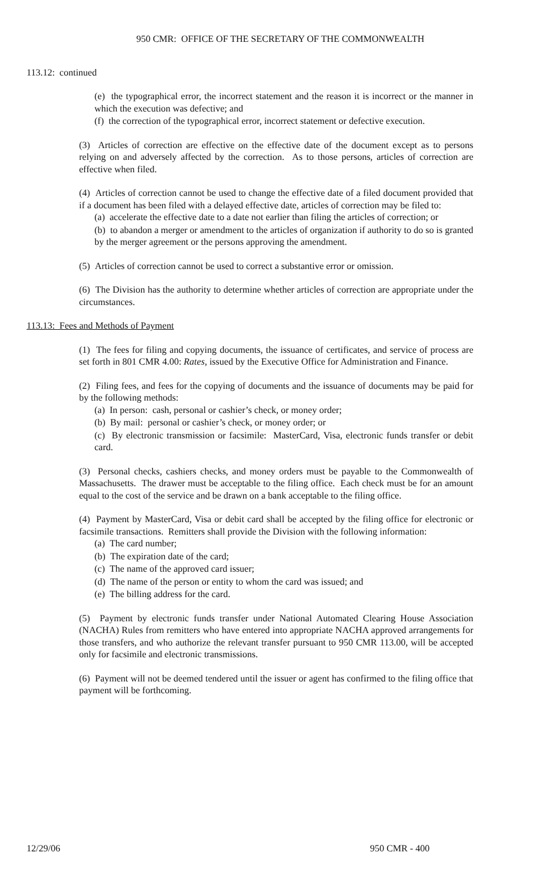950 CMR: OFFICE OF THE SECRETARY OF THE COMMONWEALTH
113.12: continued
(e) the typographical error, the incorrect statement and the reason it is incorrect or the manner in which the execution was defective; and
(f) the correction of the typographical error, incorrect statement or defective execution.
(3) Articles of correction are effective on the effective date of the document except as to persons relying on and adversely affected by the correction. As to those persons, articles of correction are effective when filed.
(4) Articles of correction cannot be used to change the effective date of a filed document provided that if a document has been filed with a delayed effective date, articles of correction may be filed to:
(a) accelerate the effective date to a date not earlier than filing the articles of correction; or
(b) to abandon a merger or amendment to the articles of organization if authority to do so is granted by the merger agreement or the persons approving the amendment.
(5) Articles of correction cannot be used to correct a substantive error or omission.
(6) The Division has the authority to determine whether articles of correction are appropriate under the circumstances.
113.13: Fees and Methods of Payment
(1) The fees for filing and copying documents, the issuance of certificates, and service of process are set forth in 801 CMR 4.00: Rates, issued by the Executive Office for Administration and Finance.
(2) Filing fees, and fees for the copying of documents and the issuance of documents may be paid for by the following methods:
(a) In person: cash, personal or cashier’s check, or money order;
(b) By mail: personal or cashier’s check, or money order; or
(c) By electronic transmission or facsimile: MasterCard, Visa, electronic funds transfer or debit card.
(3) Personal checks, cashiers checks, and money orders must be payable to the Commonwealth of Massachusetts. The drawer must be acceptable to the filing office. Each check must be for an amount equal to the cost of the service and be drawn on a bank acceptable to the filing office.
(4) Payment by MasterCard, Visa or debit card shall be accepted by the filing office for electronic or facsimile transactions. Remitters shall provide the Division with the following information:
(a) The card number;
(b) The expiration date of the card;
(c) The name of the approved card issuer;
(d) The name of the person or entity to whom the card was issued; and
(e) The billing address for the card.
(5) Payment by electronic funds transfer under National Automated Clearing House Association (NACHA) Rules from remitters who have entered into appropriate NACHA approved arrangements for those transfers, and who authorize the relevant transfer pursuant to 950 CMR 113.00, will be accepted only for facsimile and electronic transmissions.
(6) Payment will not be deemed tendered until the issuer or agent has confirmed to the filing office that payment will be forthcoming.
12/29/06 950 CMR - 400